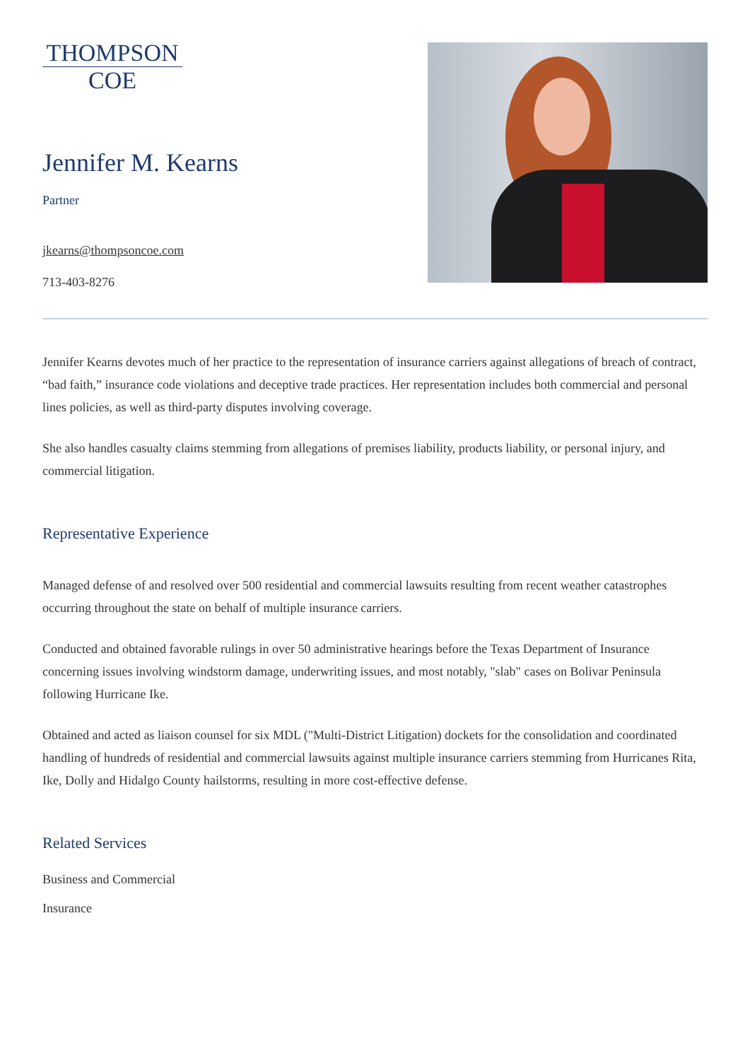THOMPSON
COE
Jennifer M. Kearns
Partner
jkearns@thompsoncoe.com
713-403-8276
Jennifer Kearns devotes much of her practice to the representation of insurance carriers against allegations of breach of contract, “bad faith,” insurance code violations and deceptive trade practices. Her representation includes both commercial and personal lines policies, as well as third-party disputes involving coverage.
She also handles casualty claims stemming from allegations of premises liability, products liability, or personal injury, and commercial litigation.
Representative Experience
Managed defense of and resolved over 500 residential and commercial lawsuits resulting from recent weather catastrophes occurring throughout the state on behalf of multiple insurance carriers.
Conducted and obtained favorable rulings in over 50 administrative hearings before the Texas Department of Insurance concerning issues involving windstorm damage, underwriting issues, and most notably, "slab" cases on Bolivar Peninsula following Hurricane Ike.
Obtained and acted as liaison counsel for six MDL ("Multi-District Litigation) dockets for the consolidation and coordinated handling of hundreds of residential and commercial lawsuits against multiple insurance carriers stemming from Hurricanes Rita, Ike, Dolly and Hidalgo County hailstorms, resulting in more cost-effective defense.
Related Services
Business and Commercial
Insurance